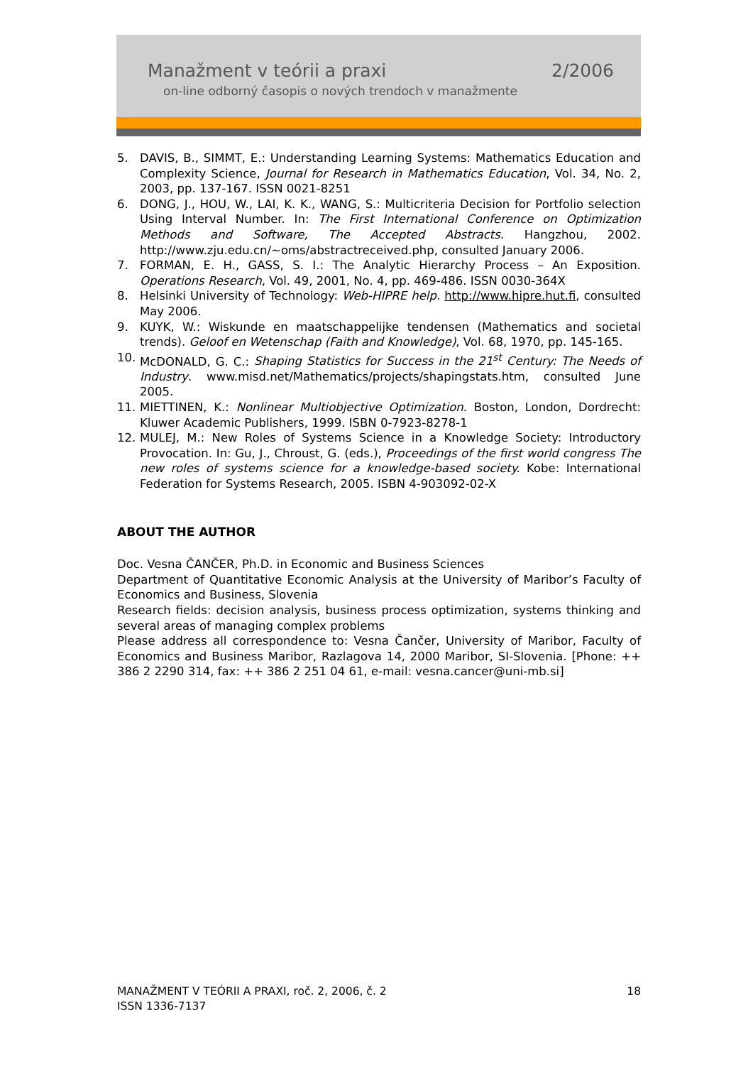Manažment v teórii a praxi 2/2006
on-line odborný časopis o nových trendoch v manažmente
5. DAVIS, B., SIMMT, E.: Understanding Learning Systems: Mathematics Education and Complexity Science, Journal for Research in Mathematics Education, Vol. 34, No. 2, 2003, pp. 137-167. ISSN 0021-8251
6. DONG, J., HOU, W., LAI, K. K., WANG, S.: Multicriteria Decision for Portfolio selection Using Interval Number. In: The First International Conference on Optimization Methods and Software, The Accepted Abstracts. Hangzhou, 2002. http://www.zju.edu.cn/~oms/abstractreceived.php, consulted January 2006.
7. FORMAN, E. H., GASS, S. I.: The Analytic Hierarchy Process – An Exposition. Operations Research, Vol. 49, 2001, No. 4, pp. 469-486. ISSN 0030-364X
8. Helsinki University of Technology: Web-HIPRE help. http://www.hipre.hut.fi, consulted May 2006.
9. KUYK, W.: Wiskunde en maatschappelijke tendensen (Mathematics and societal trends). Geloof en Wetenschap (Faith and Knowledge), Vol. 68, 1970, pp. 145-165.
10. McDONALD, G. C.: Shaping Statistics for Success in the 21<sup>st</sup> Century: The Needs of Industry. www.misd.net/Mathematics/projects/shapingstats.htm, consulted June 2005.
11. MIETTINEN, K.: Nonlinear Multiobjective Optimization. Boston, London, Dordrecht: Kluwer Academic Publishers, 1999. ISBN 0-7923-8278-1
12. MULEJ, M.: New Roles of Systems Science in a Knowledge Society: Introductory Provocation. In: Gu, J., Chroust, G. (eds.), Proceedings of the first world congress The new roles of systems science for a knowledge-based society. Kobe: International Federation for Systems Research, 2005. ISBN 4-903092-02-X
ABOUT THE AUTHOR
Doc. Vesna ČANČER, Ph.D. in Economic and Business Sciences
Department of Quantitative Economic Analysis at the University of Maribor’s Faculty of Economics and Business, Slovenia
Research fields: decision analysis, business process optimization, systems thinking and several areas of managing complex problems
Please address all correspondence to: Vesna Čančer, University of Maribor, Faculty of Economics and Business Maribor, Razlagova 14, 2000 Maribor, SI-Slovenia. [Phone: ++ 386 2 2290 314, fax: ++ 386 2 251 04 61, e-mail: vesna.cancer@uni-mb.si]
MANAŽMENT V TEÓRII A PRAXI, roč. 2, 2006, č. 2
ISSN 1336-7137 18